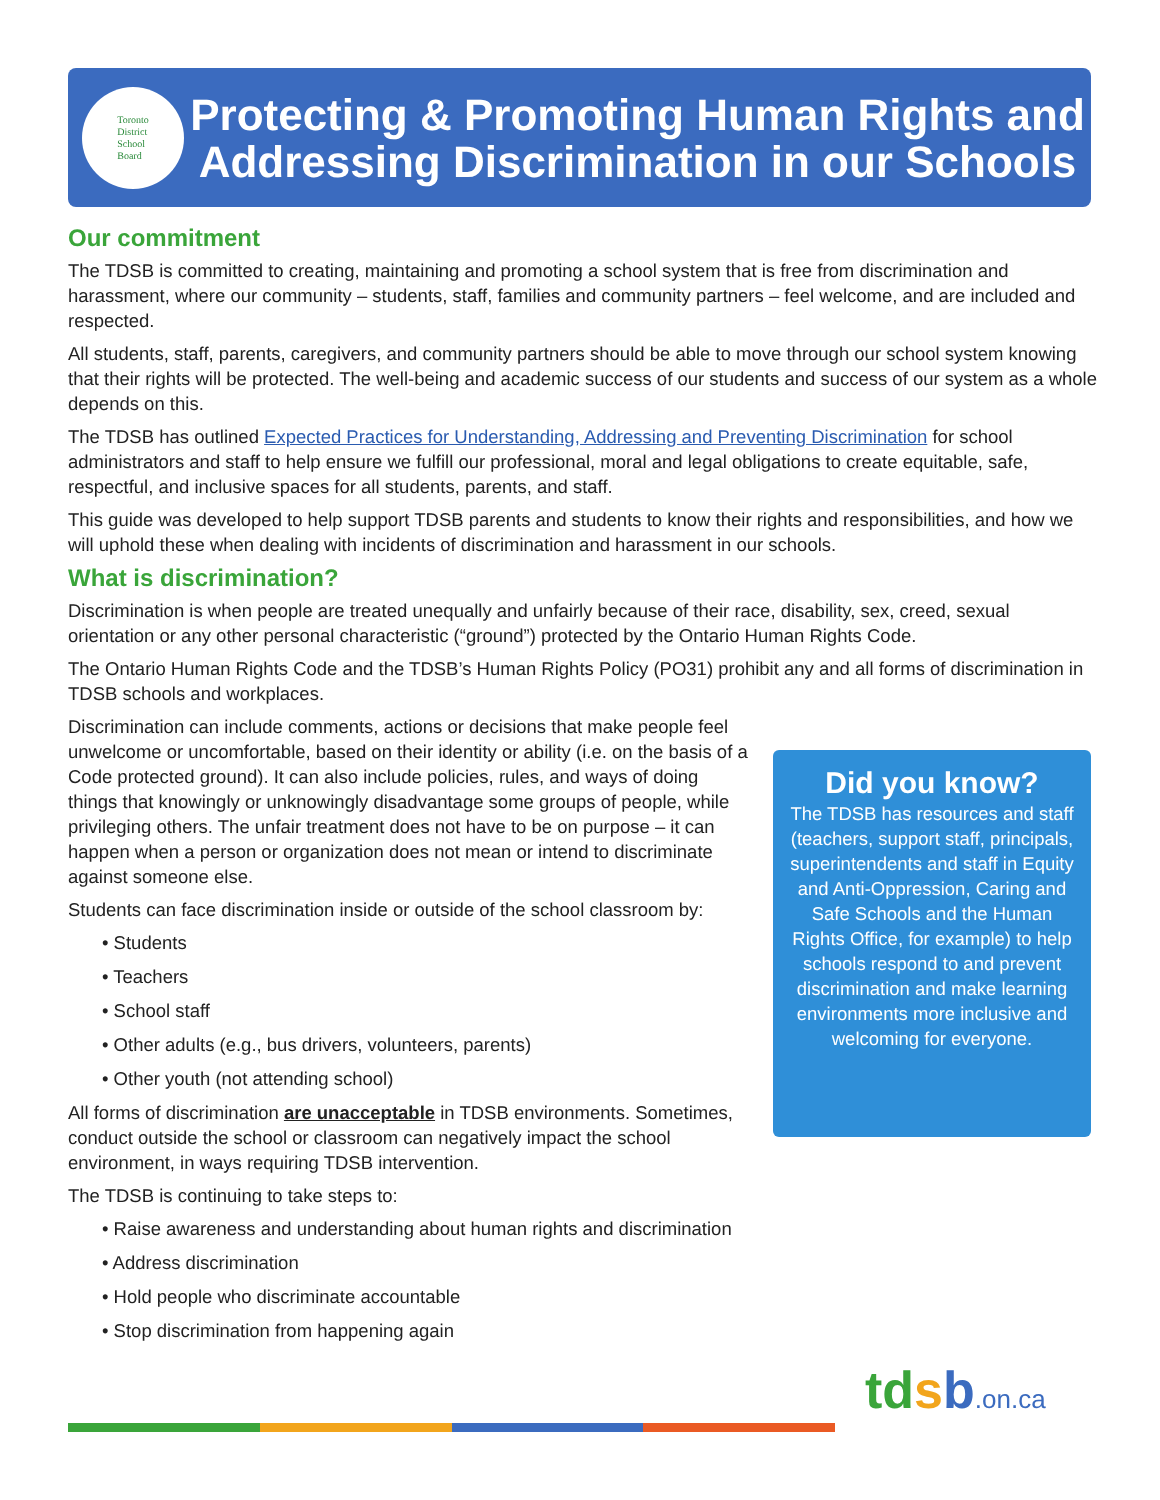Toronto
District
School
Board
Protecting & Promoting Human Rights and Addressing Discrimination in our Schools
Our commitment
The TDSB is committed to creating, maintaining and promoting a school system that is free from discrimination and harassment, where our community – students, staff, families and community partners – feel welcome, and are included and respected.
All students, staff, parents, caregivers, and community partners should be able to move through our school system knowing that their rights will be protected. The well-being and academic success of our students and success of our system as a whole depends on this.
The TDSB has outlined Expected Practices for Understanding, Addressing and Preventing Discrimination for school administrators and staff to help ensure we fulfill our professional, moral and legal obligations to create equitable, safe, respectful, and inclusive spaces for all students, parents, and staff.
This guide was developed to help support TDSB parents and students to know their rights and responsibilities, and how we will uphold these when dealing with incidents of discrimination and harassment in our schools.
What is discrimination?
Discrimination is when people are treated unequally and unfairly because of their race, disability, sex, creed, sexual orientation or any other personal characteristic (“ground”) protected by the Ontario Human Rights Code.
The Ontario Human Rights Code and the TDSB’s Human Rights Policy (PO31) prohibit any and all forms of discrimination in TDSB schools and workplaces.
Discrimination can include comments, actions or decisions that make people feel unwelcome or uncomfortable, based on their identity or ability (i.e. on the basis of a Code protected ground). It can also include policies, rules, and ways of doing things that knowingly or unknowingly disadvantage some groups of people, while privileging others. The unfair treatment does not have to be on purpose – it can happen when a person or organization does not mean or intend to discriminate against someone else.
Students can face discrimination inside or outside of the school classroom by:
• Students
• Teachers
• School staff
• Other adults (e.g., bus drivers, volunteers, parents)
• Other youth (not attending school)
All forms of discrimination are unacceptable in TDSB environments. Sometimes, conduct outside the school or classroom can negatively impact the school environment, in ways requiring TDSB intervention.
The TDSB is continuing to take steps to:
• Raise awareness and understanding about human rights and discrimination
• Address discrimination
• Hold people who discriminate accountable
• Stop discrimination from happening again
Did you know?
The TDSB has resources and staff (teachers, support staff, principals, superintendents and staff in Equity and Anti-Oppression, Caring and Safe Schools and the Human Rights Office, for example) to help schools respond to and prevent discrimination and make learning environments more inclusive and welcoming for everyone.
tdsb.on.ca